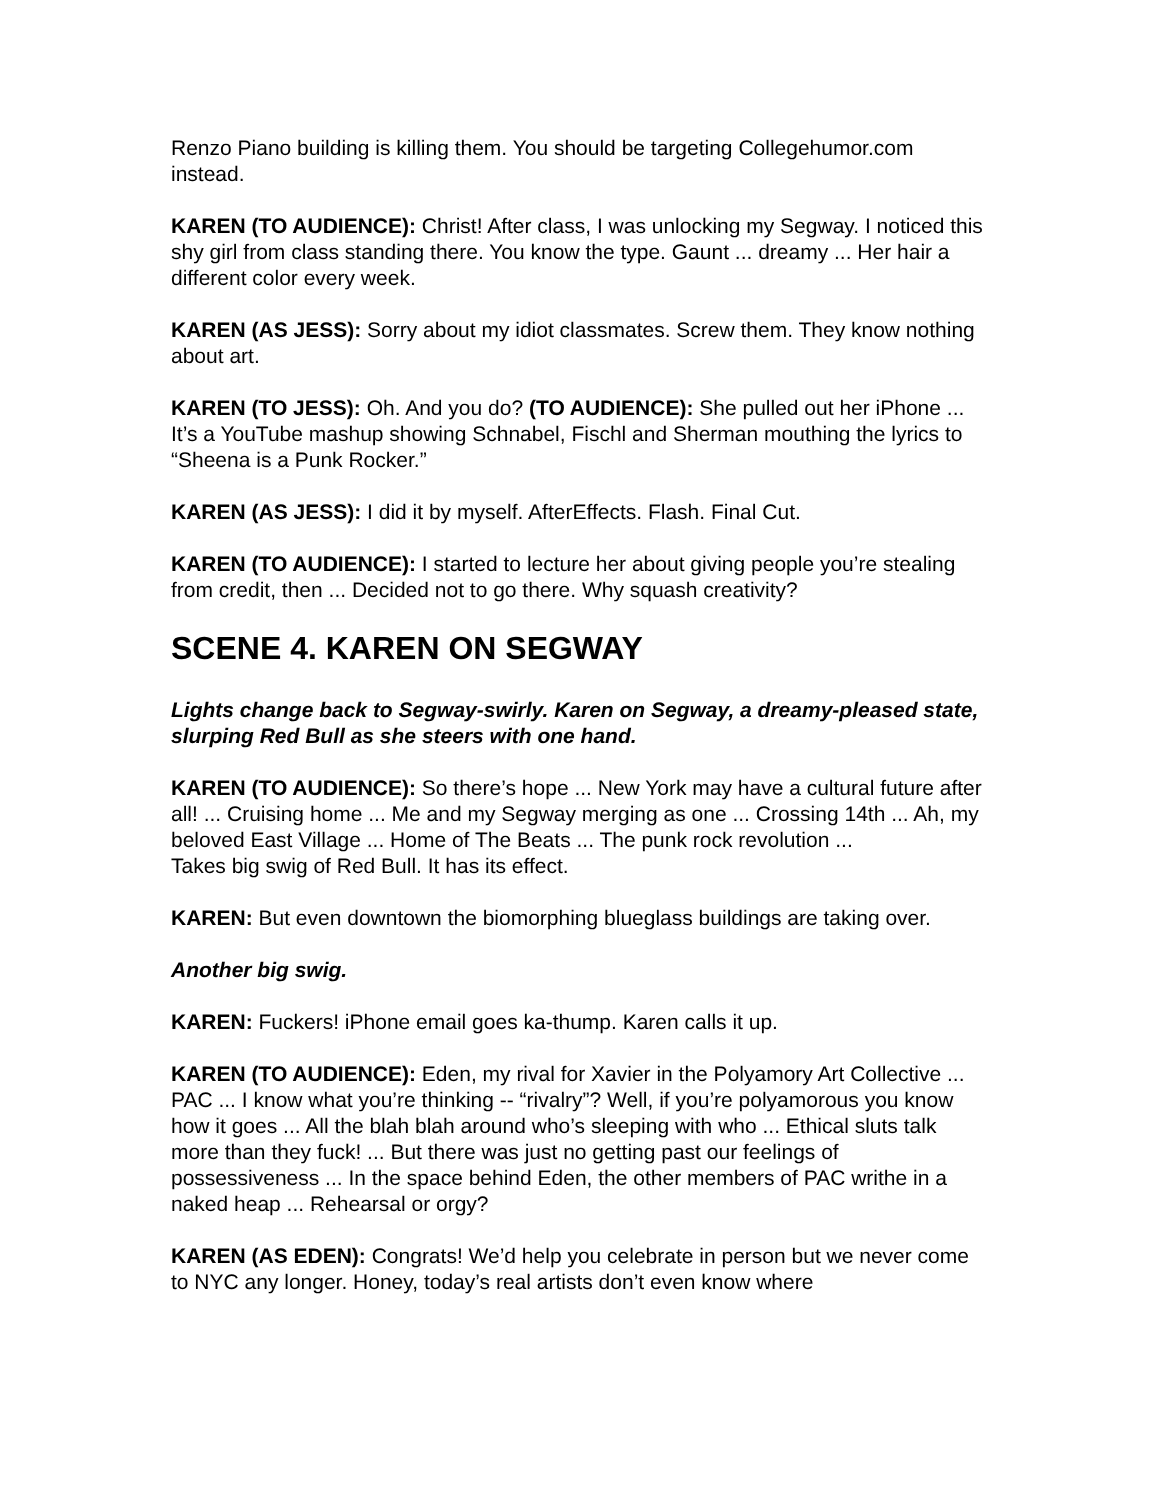Renzo Piano building is killing them. You should be targeting Collegehumor.com instead.
KAREN (TO AUDIENCE): Christ! After class, I was unlocking my Segway. I noticed this shy girl from class standing there. You know the type. Gaunt ... dreamy ... Her hair a different color every week.
KAREN (AS JESS): Sorry about my idiot classmates. Screw them. They know nothing about art.
KAREN (TO JESS): Oh. And you do? (TO AUDIENCE): She pulled out her iPhone ... It’s a YouTube mashup showing Schnabel, Fischl and Sherman mouthing the lyrics to “Sheena is a Punk Rocker.”
KAREN (AS JESS): I did it by myself. AfterEffects. Flash. Final Cut.
KAREN (TO AUDIENCE): I started to lecture her about giving people you’re stealing from credit, then ... Decided not to go there. Why squash creativity?
SCENE 4. KAREN ON SEGWAY
Lights change back to Segway-swirly. Karen on Segway, a dreamy-pleased state, slurping Red Bull as she steers with one hand.
KAREN (TO AUDIENCE): So there’s hope ... New York may have a cultural future after all! ... Cruising home ... Me and my Segway merging as one ... Crossing 14th ... Ah, my beloved East Village ... Home of The Beats ... The punk rock revolution ...
Takes big swig of Red Bull. It has its effect.
KAREN: But even downtown the biomorphing blueglass buildings are taking over.
Another big swig.
KAREN: Fuckers! iPhone email goes ka-thump. Karen calls it up.
KAREN (TO AUDIENCE): Eden, my rival for Xavier in the Polyamory Art Collective ... PAC ... I know what you’re thinking -- “rivalry”? Well, if you’re polyamorous you know how it goes ... All the blah blah around who’s sleeping with who ... Ethical sluts talk more than they fuck! ... But there was just no getting past our feelings of possessiveness ... In the space behind Eden, the other members of PAC writhe in a naked heap ... Rehearsal or orgy?
KAREN (AS EDEN): Congrats! We’d help you celebrate in person but we never come to NYC any longer. Honey, today’s real artists don’t even know where